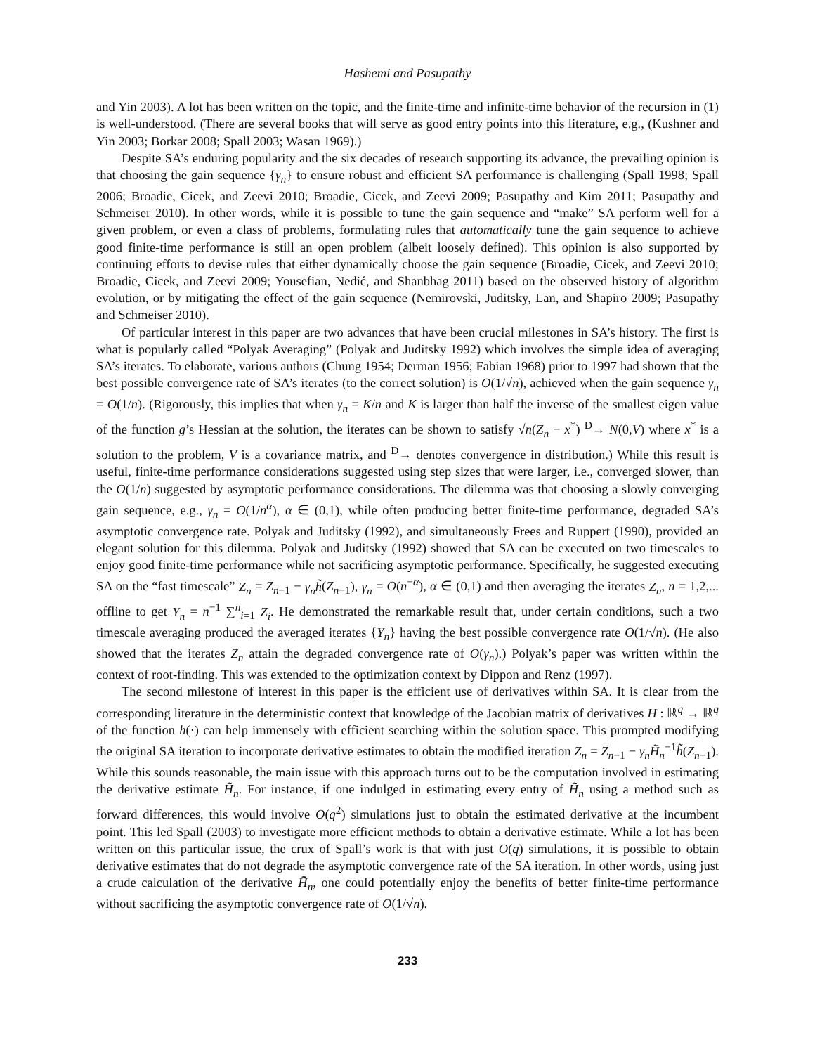Hashemi and Pasupathy
and Yin 2003). A lot has been written on the topic, and the finite-time and infinite-time behavior of the recursion in (1) is well-understood. (There are several books that will serve as good entry points into this literature, e.g., (Kushner and Yin 2003; Borkar 2008; Spall 2003; Wasan 1969).)
Despite SA’s enduring popularity and the six decades of research supporting its advance, the prevailing opinion is that choosing the gain sequence {γ<sub>n</sub>} to ensure robust and efficient SA performance is challenging (Spall 1998; Spall 2006; Broadie, Cicek, and Zeevi 2010; Broadie, Cicek, and Zeevi 2009; Pasupathy and Kim 2011; Pasupathy and Schmeiser 2010). In other words, while it is possible to tune the gain sequence and “make” SA perform well for a given problem, or even a class of problems, formulating rules that automatically tune the gain sequence to achieve good finite-time performance is still an open problem (albeit loosely defined). This opinion is also supported by continuing efforts to devise rules that either dynamically choose the gain sequence (Broadie, Cicek, and Zeevi 2010; Broadie, Cicek, and Zeevi 2009; Yousefian, Nedić, and Shanbhag 2011) based on the observed history of algorithm evolution, or by mitigating the effect of the gain sequence (Nemirovski, Juditsky, Lan, and Shapiro 2009; Pasupathy and Schmeiser 2010).
Of particular interest in this paper are two advances that have been crucial milestones in SA’s history. The first is what is popularly called “Polyak Averaging” (Polyak and Juditsky 1992) which involves the simple idea of averaging SA’s iterates. To elaborate, various authors (Chung 1954; Derman 1956; Fabian 1968) prior to 1997 had shown that the best possible convergence rate of SA’s iterates (to the correct solution) is O(1/√n), achieved when the gain sequence γ<sub>n</sub> = O(1/n). (Rigorously, this implies that when γ<sub>n</sub> = K/n and K is larger than half the inverse of the smallest eigen value of the function g’s Hessian at the solution, the iterates can be shown to satisfy √n(Z<sub>n</sub> − x<sup>*</sup>) <sup>D</sup>→ N(0,V) where x<sup>*</sup> is a solution to the problem, V is a covariance matrix, and <sup>D</sup>→ denotes convergence in distribution.) While this result is useful, finite-time performance considerations suggested using step sizes that were larger, i.e., converged slower, than the O(1/n) suggested by asymptotic performance considerations. The dilemma was that choosing a slowly converging gain sequence, e.g., γ<sub>n</sub> = O(1/n<sup>α</sup>), α ∈ (0,1), while often producing better finite-time performance, degraded SA’s asymptotic convergence rate. Polyak and Juditsky (1992), and simultaneously Frees and Ruppert (1990), provided an elegant solution for this dilemma. Polyak and Juditsky (1992) showed that SA can be executed on two timescales to enjoy good finite-time performance while not sacrificing asymptotic performance. Specifically, he suggested executing SA on the “fast timescale” Z<sub>n</sub> = Z<sub>n−1</sub> − γ<sub>n</sub>h̃(Z<sub>n−1</sub>), γ<sub>n</sub> = O(n<sup>−α</sup>), α ∈ (0,1) and then averaging the iterates Z<sub>n</sub>, n = 1,2,... offline to get Y<sub>n</sub> = n<sup>−1</sup> ∑<sup>n</sup><sub>i=1</sub> Z<sub>i</sub>. He demonstrated the remarkable result that, under certain conditions, such a two timescale averaging produced the averaged iterates {Y<sub>n</sub>} having the best possible convergence rate O(1/√n). (He also showed that the iterates Z<sub>n</sub> attain the degraded convergence rate of O(γ<sub>n</sub>).) Polyak’s paper was written within the context of root-finding. This was extended to the optimization context by Dippon and Renz (1997).
The second milestone of interest in this paper is the efficient use of derivatives within SA. It is clear from the corresponding literature in the deterministic context that knowledge of the Jacobian matrix of derivatives H : ℝ<sup>q</sup> → ℝ<sup>q</sup> of the function h(·) can help immensely with efficient searching within the solution space. This prompted modifying the original SA iteration to incorporate derivative estimates to obtain the modified iteration Z<sub>n</sub> = Z<sub>n−1</sub> − γ<sub>n</sub>H̄̃<sub>n</sub><sup>−1</sup>h̃(Z<sub>n−1</sub>). While this sounds reasonable, the main issue with this approach turns out to be the computation involved in estimating the derivative estimate H̄̃<sub>n</sub>. For instance, if one indulged in estimating every entry of H̄̃<sub>n</sub> using a method such as forward differences, this would involve O(q<sup>2</sup>) simulations just to obtain the estimated derivative at the incumbent point. This led Spall (2003) to investigate more efficient methods to obtain a derivative estimate. While a lot has been written on this particular issue, the crux of Spall’s work is that with just O(q) simulations, it is possible to obtain derivative estimates that do not degrade the asymptotic convergence rate of the SA iteration. In other words, using just a crude calculation of the derivative H̄̃<sub>n</sub>, one could potentially enjoy the benefits of better finite-time performance without sacrificing the asymptotic convergence rate of O(1/√n).
233